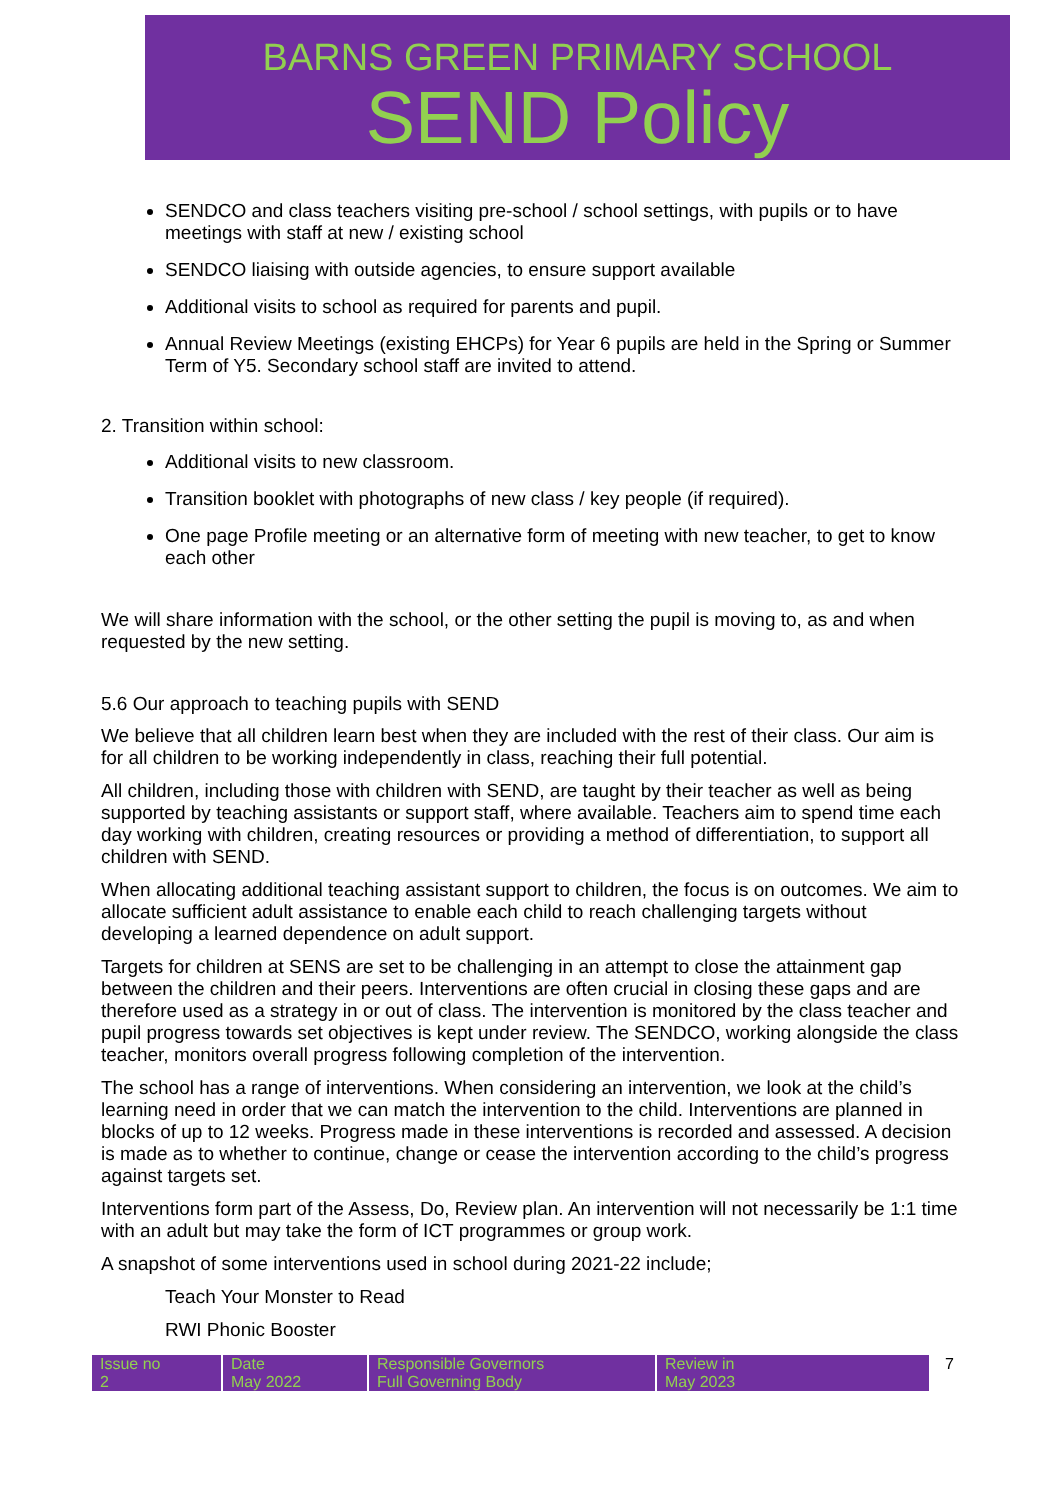BARNS GREEN PRIMARY SCHOOL
SEND Policy
SENDCO and class teachers visiting pre-school / school settings, with pupils or to have meetings with staff at new / existing school
SENDCO liaising with outside agencies, to ensure support available
Additional visits to school as required for parents and pupil.
Annual Review Meetings (existing EHCPs) for Year 6 pupils are held in the Spring or Summer Term of Y5. Secondary school staff are invited to attend.
2. Transition within school:
Additional visits to new classroom.
Transition booklet with photographs of new class / key people (if required).
One page Profile meeting or an alternative form of meeting with new teacher, to get to know each other
We will share information with the school, or the other setting the pupil is moving to, as and when requested by the new setting.
5.6 Our approach to teaching pupils with SEND
We believe that all children learn best when they are included with the rest of their class. Our aim is for all children to be working independently in class, reaching their full potential.
All children, including those with children with SEND, are taught by their teacher as well as being supported by teaching assistants or support staff, where available. Teachers aim to spend time each day working with children, creating resources or providing a method of differentiation, to support all children with SEND.
When allocating additional teaching assistant support to children, the focus is on outcomes. We aim to allocate sufficient adult assistance to enable each child to reach challenging targets without developing a learned dependence on adult support.
Targets for children at SENS are set to be challenging in an attempt to close the attainment gap between the children and their peers. Interventions are often crucial in closing these gaps and are therefore used as a strategy in or out of class. The intervention is monitored by the class teacher and pupil progress towards set objectives is kept under review. The SENDCO, working alongside the class teacher, monitors overall progress following completion of the intervention.
The school has a range of interventions. When considering an intervention, we look at the child’s learning need in order that we can match the intervention to the child. Interventions are planned in blocks of up to 12 weeks. Progress made in these interventions is recorded and assessed. A decision is made as to whether to continue, change or cease the intervention according to the child’s progress against targets set.
Interventions form part of the Assess, Do, Review plan. An intervention will not necessarily be 1:1 time with an adult but may take the form of ICT programmes or group work.
A snapshot of some interventions used in school during 2021-22 include;
Teach Your Monster to Read
RWI Phonic Booster
| Issue no 2 | Date May 2022 | Responsible Governors Full Governing Body | Review in May 2023 | 7 |